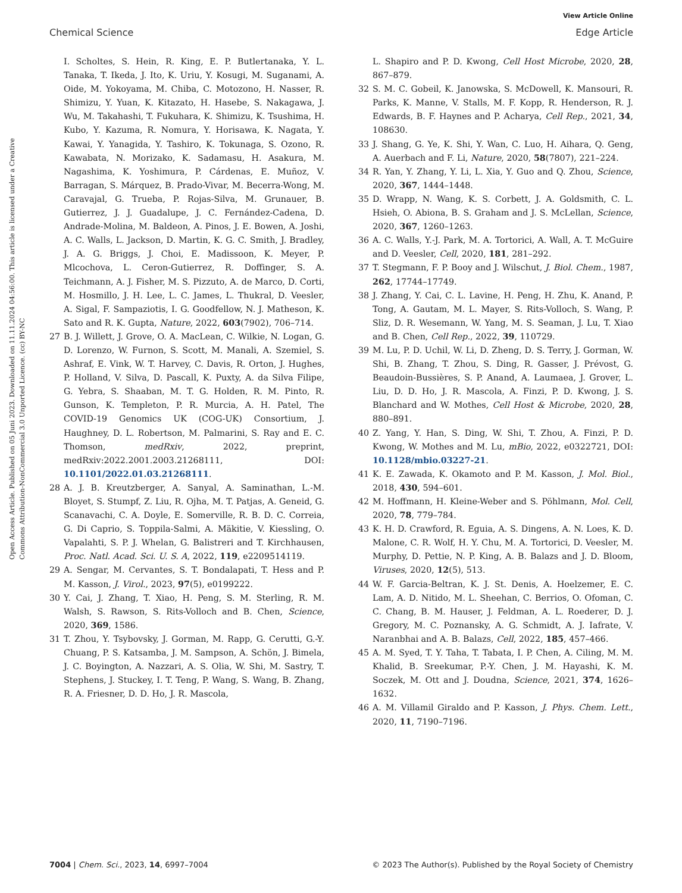View Article Online
Chemical Science Edge Article
Open Access Article. Published on 05 Juni 2023. Downloaded on 11.11.2024 04:56:00. This article is licensed under a Creative Commons Attribution-NonCommercial 3.0 Unported Licence. (cc) BY-NC
I. Scholtes, S. Hein, R. King, E. P. Butlertanaka, Y. L. Tanaka, T. Ikeda, J. Ito, K. Uriu, Y. Kosugi, M. Suganami, A. Oide, M. Yokoyama, M. Chiba, C. Motozono, H. Nasser, R. Shimizu, Y. Yuan, K. Kitazato, H. Hasebe, S. Nakagawa, J. Wu, M. Takahashi, T. Fukuhara, K. Shimizu, K. Tsushima, H. Kubo, Y. Kazuma, R. Nomura, Y. Horisawa, K. Nagata, Y. Kawai, Y. Yanagida, Y. Tashiro, K. Tokunaga, S. Ozono, R. Kawabata, N. Morizako, K. Sadamasu, H. Asakura, M. Nagashima, K. Yoshimura, P. Cárdenas, E. Muñoz, V. Barragan, S. Márquez, B. Prado-Vivar, M. Becerra-Wong, M. Caravajal, G. Trueba, P. Rojas-Silva, M. Grunauer, B. Gutierrez, J. J. Guadalupe, J. C. Fernández-Cadena, D. Andrade-Molina, M. Baldeon, A. Pinos, J. E. Bowen, A. Joshi, A. C. Walls, L. Jackson, D. Martin, K. G. C. Smith, J. Bradley, J. A. G. Briggs, J. Choi, E. Madissoon, K. Meyer, P. Mlcochova, L. Ceron-Gutierrez, R. Doffinger, S. A. Teichmann, A. J. Fisher, M. S. Pizzuto, A. de Marco, D. Corti, M. Hosmillo, J. H. Lee, L. C. James, L. Thukral, D. Veesler, A. Sigal, F. Sampaziotis, I. G. Goodfellow, N. J. Matheson, K. Sato and R. K. Gupta, Nature, 2022, 603(7902), 706–714.
27 B. J. Willett, J. Grove, O. A. MacLean, C. Wilkie, N. Logan, G. D. Lorenzo, W. Furnon, S. Scott, M. Manali, A. Szemiel, S. Ashraf, E. Vink, W. T. Harvey, C. Davis, R. Orton, J. Hughes, P. Holland, V. Silva, D. Pascall, K. Puxty, A. da Silva Filipe, G. Yebra, S. Shaaban, M. T. G. Holden, R. M. Pinto, R. Gunson, K. Templeton, P. R. Murcia, A. H. Patel, The COVID-19 Genomics UK (COG-UK) Consortium, J. Haughney, D. L. Robertson, M. Palmarini, S. Ray and E. C. Thomson, medRxiv, 2022, preprint, medRxiv:2022.2001.2003.21268111, DOI: 10.1101/2022.01.03.21268111.
28 A. J. B. Kreutzberger, A. Sanyal, A. Saminathan, L.-M. Bloyet, S. Stumpf, Z. Liu, R. Ojha, M. T. Patjas, A. Geneid, G. Scanavachi, C. A. Doyle, E. Somerville, R. B. D. C. Correia, G. Di Caprio, S. Toppila-Salmi, A. Mäkitie, V. Kiessling, O. Vapalahti, S. P. J. Whelan, G. Balistreri and T. Kirchhausen, Proc. Natl. Acad. Sci. U. S. A, 2022, 119, e2209514119.
29 A. Sengar, M. Cervantes, S. T. Bondalapati, T. Hess and P. M. Kasson, J. Virol., 2023, 97(5), e0199222.
30 Y. Cai, J. Zhang, T. Xiao, H. Peng, S. M. Sterling, R. M. Walsh, S. Rawson, S. Rits-Volloch and B. Chen, Science, 2020, 369, 1586.
31 T. Zhou, Y. Tsybovsky, J. Gorman, M. Rapp, G. Cerutti, G.-Y. Chuang, P. S. Katsamba, J. M. Sampson, A. Schön, J. Bimela, J. C. Boyington, A. Nazzari, A. S. Olia, W. Shi, M. Sastry, T. Stephens, J. Stuckey, I. T. Teng, P. Wang, S. Wang, B. Zhang, R. A. Friesner, D. D. Ho, J. R. Mascola,
L. Shapiro and P. D. Kwong, Cell Host Microbe, 2020, 28, 867–879.
32 S. M. C. Gobeil, K. Janowska, S. McDowell, K. Mansouri, R. Parks, K. Manne, V. Stalls, M. F. Kopp, R. Henderson, R. J. Edwards, B. F. Haynes and P. Acharya, Cell Rep., 2021, 34, 108630.
33 J. Shang, G. Ye, K. Shi, Y. Wan, C. Luo, H. Aihara, Q. Geng, A. Auerbach and F. Li, Nature, 2020, 58(7807), 221–224.
34 R. Yan, Y. Zhang, Y. Li, L. Xia, Y. Guo and Q. Zhou, Science, 2020, 367, 1444–1448.
35 D. Wrapp, N. Wang, K. S. Corbett, J. A. Goldsmith, C. L. Hsieh, O. Abiona, B. S. Graham and J. S. McLellan, Science, 2020, 367, 1260–1263.
36 A. C. Walls, Y.-J. Park, M. A. Tortorici, A. Wall, A. T. McGuire and D. Veesler, Cell, 2020, 181, 281–292.
37 T. Stegmann, F. P. Booy and J. Wilschut, J. Biol. Chem., 1987, 262, 17744–17749.
38 J. Zhang, Y. Cai, C. L. Lavine, H. Peng, H. Zhu, K. Anand, P. Tong, A. Gautam, M. L. Mayer, S. Rits-Volloch, S. Wang, P. Sliz, D. R. Wesemann, W. Yang, M. S. Seaman, J. Lu, T. Xiao and B. Chen, Cell Rep., 2022, 39, 110729.
39 M. Lu, P. D. Uchil, W. Li, D. Zheng, D. S. Terry, J. Gorman, W. Shi, B. Zhang, T. Zhou, S. Ding, R. Gasser, J. Prévost, G. Beaudoin-Bussières, S. P. Anand, A. Laumaea, J. Grover, L. Liu, D. D. Ho, J. R. Mascola, A. Finzi, P. D. Kwong, J. S. Blanchard and W. Mothes, Cell Host & Microbe, 2020, 28, 880–891.
40 Z. Yang, Y. Han, S. Ding, W. Shi, T. Zhou, A. Finzi, P. D. Kwong, W. Mothes and M. Lu, mBio, 2022, e0322721, DOI: 10.1128/mbio.03227-21.
41 K. E. Zawada, K. Okamoto and P. M. Kasson, J. Mol. Biol., 2018, 430, 594–601.
42 M. Hoffmann, H. Kleine-Weber and S. Pöhlmann, Mol. Cell, 2020, 78, 779–784.
43 K. H. D. Crawford, R. Eguia, A. S. Dingens, A. N. Loes, K. D. Malone, C. R. Wolf, H. Y. Chu, M. A. Tortorici, D. Veesler, M. Murphy, D. Pettie, N. P. King, A. B. Balazs and J. D. Bloom, Viruses, 2020, 12(5), 513.
44 W. F. Garcia-Beltran, K. J. St. Denis, A. Hoelzemer, E. C. Lam, A. D. Nitido, M. L. Sheehan, C. Berrios, O. Ofoman, C. C. Chang, B. M. Hauser, J. Feldman, A. L. Roederer, D. J. Gregory, M. C. Poznansky, A. G. Schmidt, A. J. Iafrate, V. Naranbhai and A. B. Balazs, Cell, 2022, 185, 457–466.
45 A. M. Syed, T. Y. Taha, T. Tabata, I. P. Chen, A. Ciling, M. M. Khalid, B. Sreekumar, P.-Y. Chen, J. M. Hayashi, K. M. Soczek, M. Ott and J. Doudna, Science, 2021, 374, 1626–1632.
46 A. M. Villamil Giraldo and P. Kasson, J. Phys. Chem. Lett., 2020, 11, 7190–7196.
7004 | Chem. Sci., 2023, 14, 6997–7004 © 2023 The Author(s). Published by the Royal Society of Chemistry